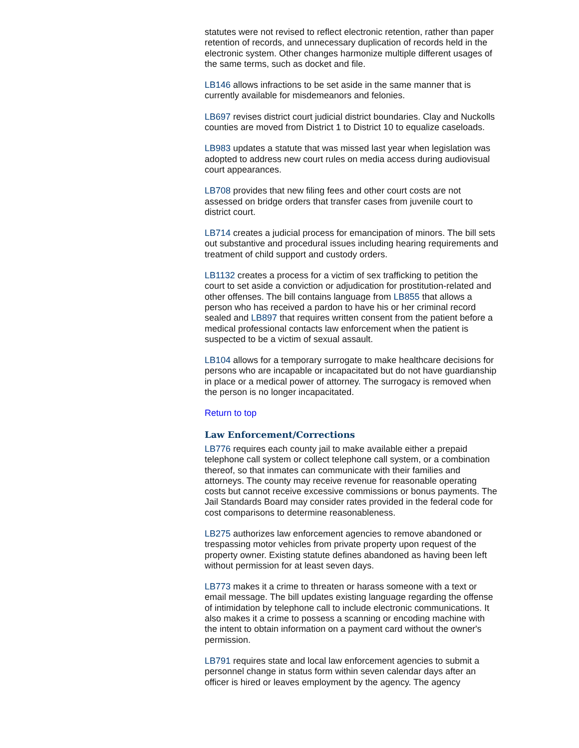statutes were not revised to reflect electronic retention, rather than paper retention of records, and unnecessary duplication of records held in the electronic system. Other changes harmonize multiple different usages of the same terms, such as docket and file.
LB146 allows infractions to be set aside in the same manner that is currently available for misdemeanors and felonies.
LB697 revises district court judicial district boundaries. Clay and Nuckolls counties are moved from District 1 to District 10 to equalize caseloads.
LB983 updates a statute that was missed last year when legislation was adopted to address new court rules on media access during audiovisual court appearances.
LB708 provides that new filing fees and other court costs are not assessed on bridge orders that transfer cases from juvenile court to district court.
LB714 creates a judicial process for emancipation of minors. The bill sets out substantive and procedural issues including hearing requirements and treatment of child support and custody orders.
LB1132 creates a process for a victim of sex trafficking to petition the court to set aside a conviction or adjudication for prostitution-related and other offenses. The bill contains language from LB855 that allows a person who has received a pardon to have his or her criminal record sealed and LB897 that requires written consent from the patient before a medical professional contacts law enforcement when the patient is suspected to be a victim of sexual assault.
LB104 allows for a temporary surrogate to make healthcare decisions for persons who are incapable or incapacitated but do not have guardianship in place or a medical power of attorney. The surrogacy is removed when the person is no longer incapacitated.
Return to top
Law Enforcement/Corrections
LB776 requires each county jail to make available either a prepaid telephone call system or collect telephone call system, or a combination thereof, so that inmates can communicate with their families and attorneys. The county may receive revenue for reasonable operating costs but cannot receive excessive commissions or bonus payments. The Jail Standards Board may consider rates provided in the federal code for cost comparisons to determine reasonableness.
LB275 authorizes law enforcement agencies to remove abandoned or trespassing motor vehicles from private property upon request of the property owner. Existing statute defines abandoned as having been left without permission for at least seven days.
LB773 makes it a crime to threaten or harass someone with a text or email message. The bill updates existing language regarding the offense of intimidation by telephone call to include electronic communications. It also makes it a crime to possess a scanning or encoding machine with the intent to obtain information on a payment card without the owner's permission.
LB791 requires state and local law enforcement agencies to submit a personnel change in status form within seven calendar days after an officer is hired or leaves employment by the agency. The agency